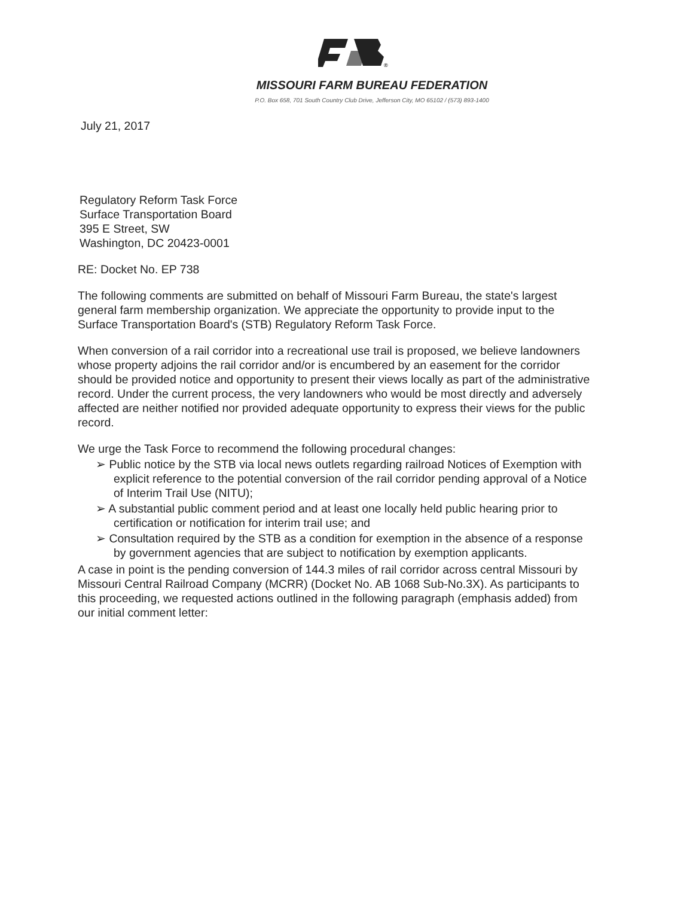®
MISSOURI FARM BUREAU FEDERATION
P.O. Box 658, 701 South Country Club Drive, Jefferson City, MO 65102 / (573) 893-1400
July 21, 2017
Regulatory Reform Task Force
Surface Transportation Board
395 E Street, SW
Washington, DC 20423-0001
RE: Docket No. EP 738
The following comments are submitted on behalf of Missouri Farm Bureau, the state's largest general farm membership organization. We appreciate the opportunity to provide input to the Surface Transportation Board's (STB) Regulatory Reform Task Force.
When conversion of a rail corridor into a recreational use trail is proposed, we believe landowners whose property adjoins the rail corridor and/or is encumbered by an easement for the corridor should be provided notice and opportunity to present their views locally as part of the administrative record. Under the current process, the very landowners who would be most directly and adversely affected are neither notified nor provided adequate opportunity to express their views for the public record.
We urge the Task Force to recommend the following procedural changes:
➢ Public notice by the STB via local news outlets regarding railroad Notices of Exemption with explicit reference to the potential conversion of the rail corridor pending approval of a Notice of Interim Trail Use (NITU);
➢ A substantial public comment period and at least one locally held public hearing prior to certification or notification for interim trail use; and
➢ Consultation required by the STB as a condition for exemption in the absence of a response by government agencies that are subject to notification by exemption applicants.
A case in point is the pending conversion of 144.3 miles of rail corridor across central Missouri by Missouri Central Railroad Company (MCRR) (Docket No. AB 1068 Sub-No.3X). As participants to this proceeding, we requested actions outlined in the following paragraph (emphasis added) from our initial comment letter: